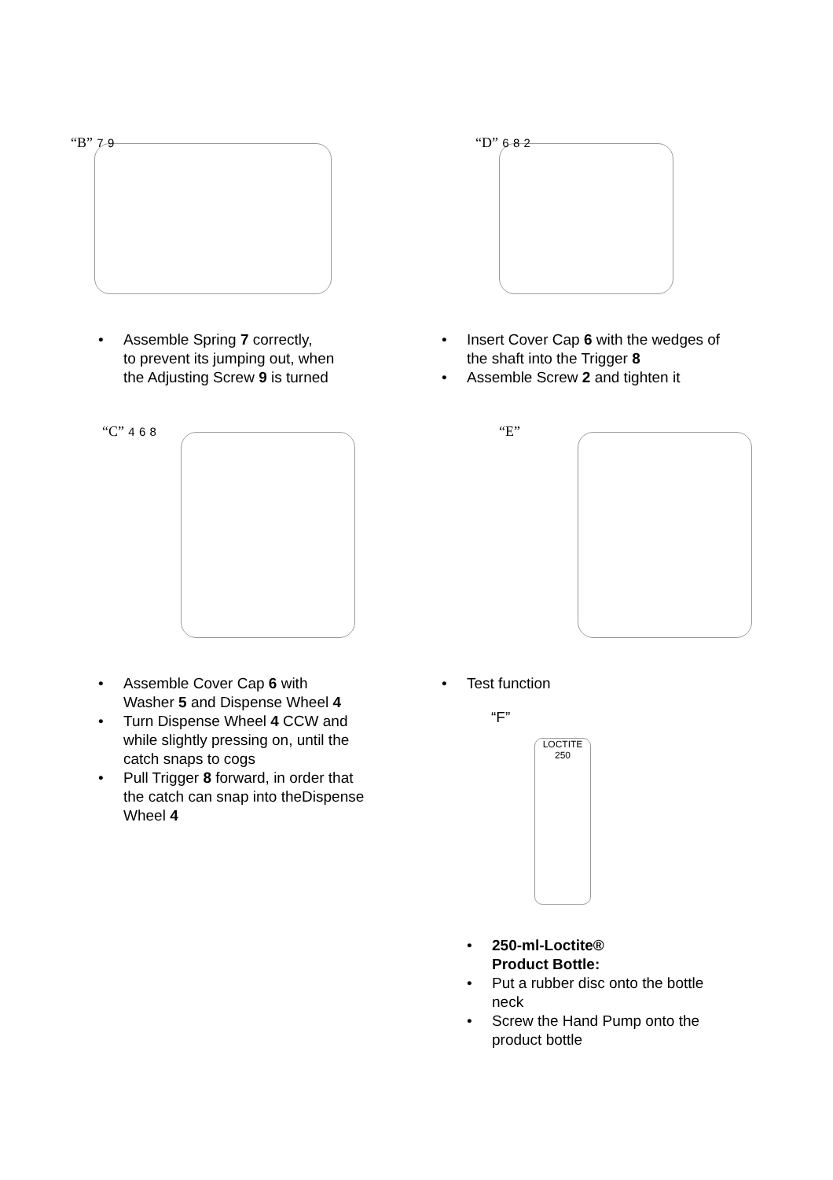“B” 7 9
• Assemble Spring 7 correctly,
to prevent its jumping out, when
the Adjusting Screw 9 is turned
“C” 4 6 8
• Assemble Cover Cap 6 with
Washer 5 and Dispense Wheel 4
• Turn Dispense Wheel 4 CCW and
while slightly pressing on, until the
catch snaps to cogs
• Pull Trigger 8 forward, in order that
the catch can snap into theDispense
Wheel 4
“D” 6 8 2
• Insert Cover Cap 6 with the wedges of
the shaft into the Trigger 8
• Assemble Screw 2 and tighten it
“E”
• Test function
“F”
LOCTITE 250
• 250-ml-Loctite®
Product Bottle:
• Put a rubber disc onto the bottle
neck
• Screw the Hand Pump onto the
product bottle